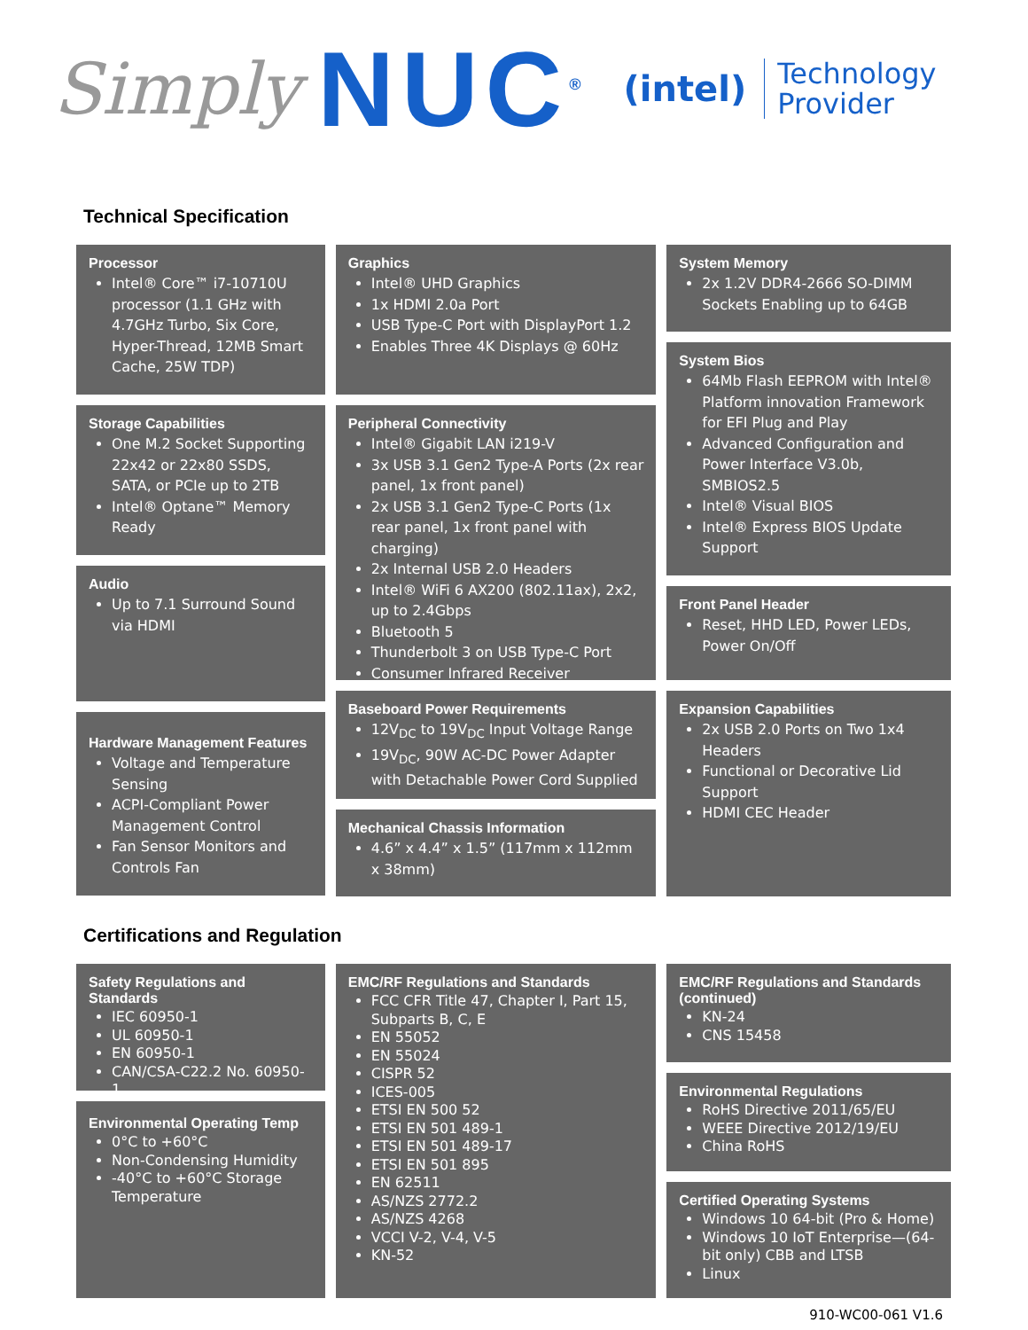Simply NUC<sup>®</sup> (intel) Technology
Provider
Technical Specification
Processor
Intel® Core™ i7-10710U processor (1.1 GHz with 4.7GHz Turbo, Six Core, Hyper-Thread, 12MB Smart Cache, 25W TDP)
Storage Capabilities
One M.2 Socket Supporting 22x42 or 22x80 SSDS, SATA, or PCIe up to 2TB
Intel® Optane™ Memory Ready
Audio
Up to 7.1 Surround Sound via HDMI
Hardware Management Features
Voltage and Temperature Sensing
ACPI-Compliant Power Management Control
Fan Sensor Monitors and Controls Fan
Graphics
Intel® UHD Graphics
1x HDMI 2.0a Port
USB Type-C Port with DisplayPort 1.2
Enables Three 4K Displays @ 60Hz
Peripheral Connectivity
Intel® Gigabit LAN i219-V
3x USB 3.1 Gen2 Type-A Ports (2x rear panel, 1x front panel)
2x USB 3.1 Gen2 Type-C Ports (1x rear panel, 1x front panel with charging)
2x Internal USB 2.0 Headers
Intel® WiFi 6 AX200 (802.11ax), 2x2, up to 2.4Gbps
Bluetooth 5
Thunderbolt 3 on USB Type-C Port
Consumer Infrared Receiver
Baseboard Power Requirements
12V<sub>DC</sub> to 19V<sub>DC</sub> Input Voltage Range
19V<sub>DC</sub>, 90W AC-DC Power Adapter with Detachable Power Cord Supplied
Mechanical Chassis Information
4.6” x 4.4” x 1.5” (117mm x 112mm x 38mm)
System Memory
2x 1.2V DDR4-2666 SO-DIMM Sockets Enabling up to 64GB
System Bios
64Mb Flash EEPROM with Intel® Platform innovation Framework for EFI Plug and Play
Advanced Configuration and Power Interface V3.0b, SMBIOS2.5
Intel® Visual BIOS
Intel® Express BIOS Update Support
Front Panel Header
Reset, HHD LED, Power LEDs, Power On/Off
Expansion Capabilities
2x USB 2.0 Ports on Two 1x4 Headers
Functional or Decorative Lid Support
HDMI CEC Header
Certifications and Regulation
Safety Regulations and Standards
IEC 60950-1
UL 60950-1
EN 60950-1
CAN/CSA-C22.2 No. 60950-1
Environmental Operating Temp
0°C to +60°C
Non-Condensing Humidity
-40°C to +60°C Storage Temperature
EMC/RF Regulations and Standards
FCC CFR Title 47, Chapter I, Part 15, Subparts B, C, E
EN 55052
EN 55024
CISPR 52
ICES-005
ETSI EN 500 52
ETSI EN 501 489-1
ETSI EN 501 489-17
ETSI EN 501 895
EN 62511
AS/NZS 2772.2
AS/NZS 4268
VCCI V-2, V-4, V-5
KN-52
EMC/RF Regulations and Standards (continued)
KN-24
CNS 15458
Environmental Regulations
RoHS Directive 2011/65/EU
WEEE Directive 2012/19/EU
China RoHS
Certified Operating Systems
Windows 10 64-bit (Pro & Home)
Windows 10 IoT Enterprise—(64-bit only) CBB and LTSB
Linux
910-WC00-061 V1.6